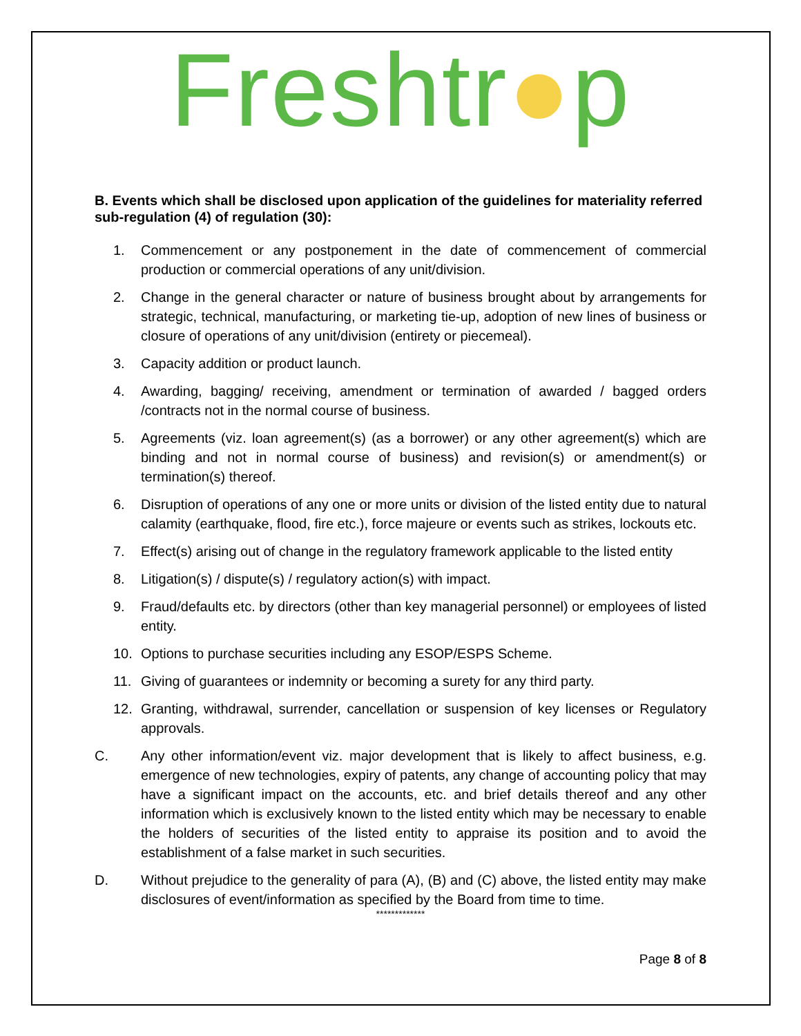Freshtr●p
B. Events which shall be disclosed upon application of the guidelines for materiality referred sub-regulation (4) of regulation (30):
1. Commencement or any postponement in the date of commencement of commercial production or commercial operations of any unit/division.
2. Change in the general character or nature of business brought about by arrangements for strategic, technical, manufacturing, or marketing tie-up, adoption of new lines of business or closure of operations of any unit/division (entirety or piecemeal).
3. Capacity addition or product launch.
4. Awarding, bagging/ receiving, amendment or termination of awarded / bagged orders /contracts not in the normal course of business.
5. Agreements (viz. loan agreement(s) (as a borrower) or any other agreement(s) which are binding and not in normal course of business) and revision(s) or amendment(s) or termination(s) thereof.
6. Disruption of operations of any one or more units or division of the listed entity due to natural calamity (earthquake, flood, fire etc.), force majeure or events such as strikes, lockouts etc.
7. Effect(s) arising out of change in the regulatory framework applicable to the listed entity
8. Litigation(s) / dispute(s) / regulatory action(s) with impact.
9. Fraud/defaults etc. by directors (other than key managerial personnel) or employees of listed entity.
10. Options to purchase securities including any ESOP/ESPS Scheme.
11. Giving of guarantees or indemnity or becoming a surety for any third party.
12. Granting, withdrawal, surrender, cancellation or suspension of key licenses or Regulatory approvals.
C. Any other information/event viz. major development that is likely to affect business, e.g. emergence of new technologies, expiry of patents, any change of accounting policy that may have a significant impact on the accounts, etc. and brief details thereof and any other information which is exclusively known to the listed entity which may be necessary to enable the holders of securities of the listed entity to appraise its position and to avoid the establishment of a false market in such securities.
D. Without prejudice to the generality of para (A), (B) and (C) above, the listed entity may make disclosures of event/information as specified by the Board from time to time.
*************
Page 8 of 8